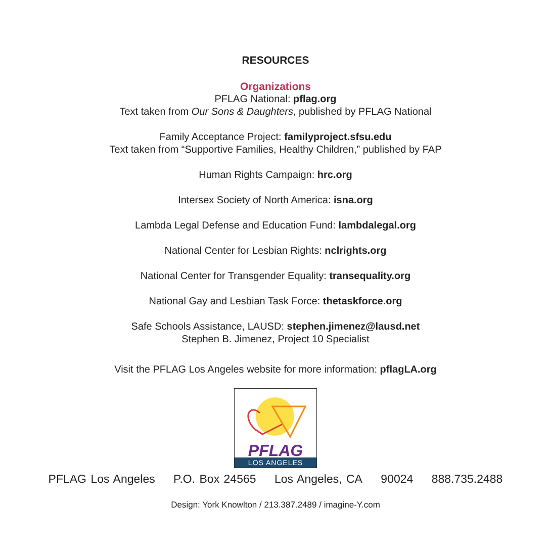RESOURCES
Organizations
PFLAG National: pflag.org
Text taken from Our Sons & Daughters, published by PFLAG National
Family Acceptance Project: familyproject.sfsu.edu
Text taken from “Supportive Families, Healthy Children,” published by FAP
Human Rights Campaign: hrc.org
Intersex Society of North America: isna.org
Lambda Legal Defense and Education Fund: lambdalegal.org
National Center for Lesbian Rights: nclrights.org
National Center for Transgender Equality: transequality.org
National Gay and Lesbian Task Force: thetaskforce.org
Safe Schools Assistance, LAUSD: stephen.jimenez@lausd.net
Stephen B. Jimenez, Project 10 Specialist
Visit the PFLAG Los Angeles website for more information: pflagLA.org
PFLAG
LOS ANGELES
PFLAG Los Angeles P.O. Box 24565 Los Angeles, CA 90024 888.735.2488
Design: York Knowlton / 213.387.2489 / imagine-Y.com